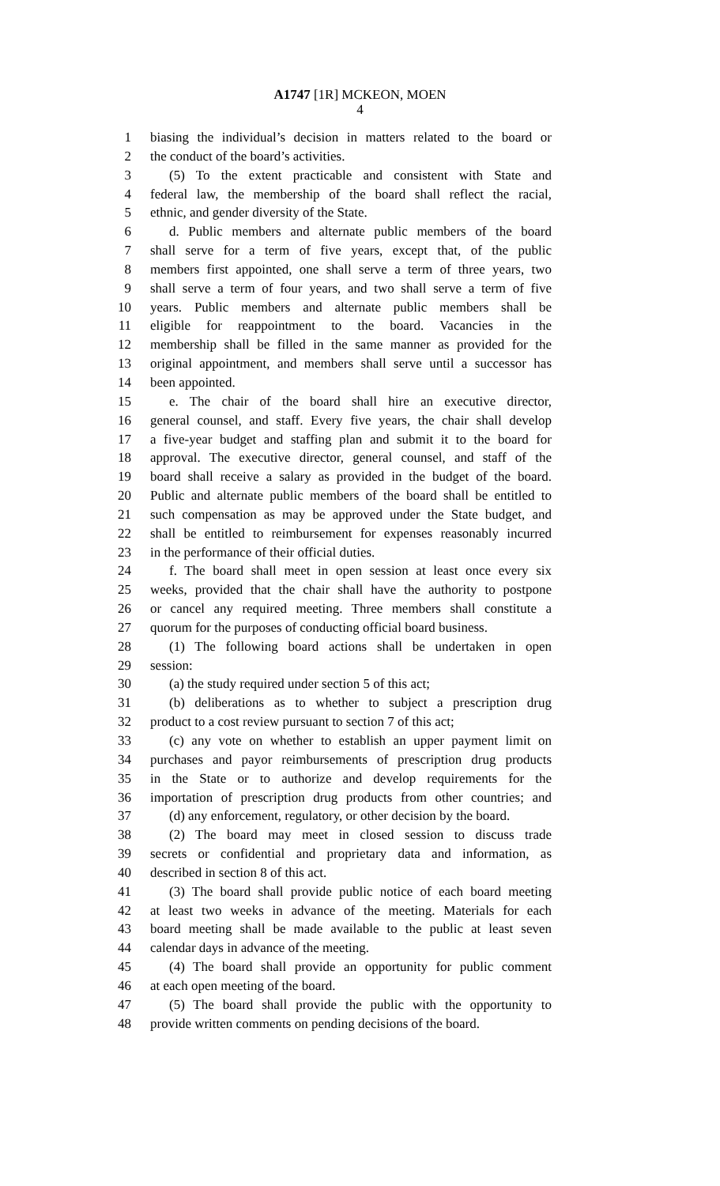A1747 [1R] MCKEON, MOEN
4
1 biasing the individual’s decision in matters related to the board or
2 the conduct of the board’s activities.
3 (5) To the extent practicable and consistent with State and
4 federal law, the membership of the board shall reflect the racial,
5 ethnic, and gender diversity of the State.
6 d. Public members and alternate public members of the board
7 shall serve for a term of five years, except that, of the public
8 members first appointed, one shall serve a term of three years, two
9 shall serve a term of four years, and two shall serve a term of five
10 years. Public members and alternate public members shall be
11 eligible for reappointment to the board. Vacancies in the
12 membership shall be filled in the same manner as provided for the
13 original appointment, and members shall serve until a successor has
14 been appointed.
15 e. The chair of the board shall hire an executive director,
16 general counsel, and staff. Every five years, the chair shall develop
17 a five-year budget and staffing plan and submit it to the board for
18 approval. The executive director, general counsel, and staff of the
19 board shall receive a salary as provided in the budget of the board.
20 Public and alternate public members of the board shall be entitled to
21 such compensation as may be approved under the State budget, and
22 shall be entitled to reimbursement for expenses reasonably incurred
23 in the performance of their official duties.
24 f. The board shall meet in open session at least once every six
25 weeks, provided that the chair shall have the authority to postpone
26 or cancel any required meeting. Three members shall constitute a
27 quorum for the purposes of conducting official board business.
28 (1) The following board actions shall be undertaken in open
29 session:
30 (a) the study required under section 5 of this act;
31 (b) deliberations as to whether to subject a prescription drug
32 product to a cost review pursuant to section 7 of this act;
33 (c) any vote on whether to establish an upper payment limit on
34 purchases and payor reimbursements of prescription drug products
35 in the State or to authorize and develop requirements for the
36 importation of prescription drug products from other countries; and
37 (d) any enforcement, regulatory, or other decision by the board.
38 (2) The board may meet in closed session to discuss trade
39 secrets or confidential and proprietary data and information, as
40 described in section 8 of this act.
41 (3) The board shall provide public notice of each board meeting
42 at least two weeks in advance of the meeting. Materials for each
43 board meeting shall be made available to the public at least seven
44 calendar days in advance of the meeting.
45 (4) The board shall provide an opportunity for public comment
46 at each open meeting of the board.
47 (5) The board shall provide the public with the opportunity to
48 provide written comments on pending decisions of the board.